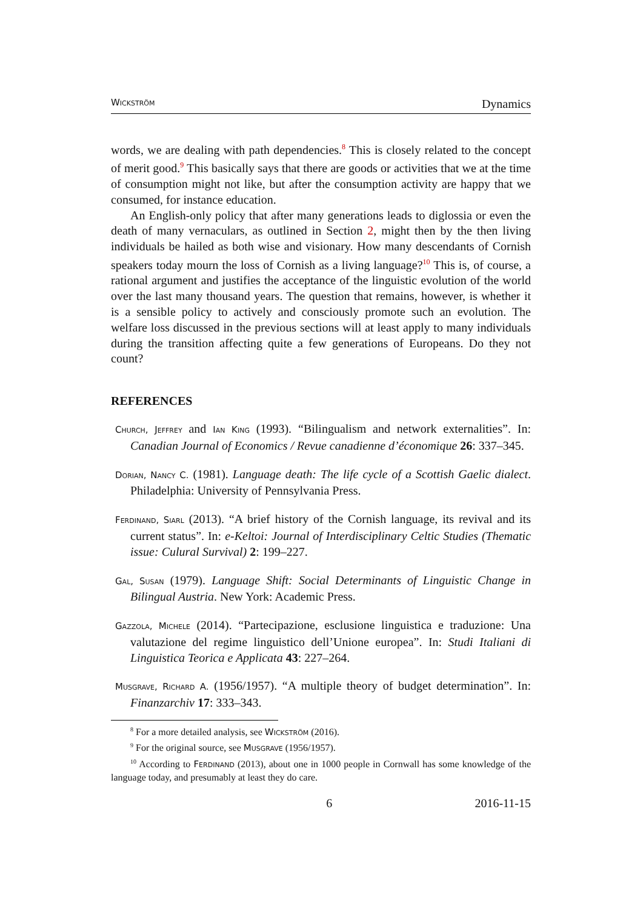Wickström Dynamics
words, we are dealing with path dependencies.<sup>8</sup> This is closely related to the concept of merit good.<sup>9</sup> This basically says that there are goods or activities that we at the time of consumption might not like, but after the consumption activity are happy that we consumed, for instance education.
An English-only policy that after many generations leads to diglossia or even the death of many vernaculars, as outlined in Section 2, might then by the then living individuals be hailed as both wise and visionary. How many descendants of Cornish speakers today mourn the loss of Cornish as a living language?<sup>10</sup> This is, of course, a rational argument and justifies the acceptance of the linguistic evolution of the world over the last many thousand years. The question that remains, however, is whether it is a sensible policy to actively and consciously promote such an evolution. The welfare loss discussed in the previous sections will at least apply to many individuals during the transition affecting quite a few generations of Europeans. Do they not count?
REFERENCES
Church, Jeffrey and Ian King (1993). “Bilingualism and network externalities”. In: Canadian Journal of Economics / Revue canadienne d’économique 26: 337–345.
Dorian, Nancy C. (1981). Language death: The life cycle of a Scottish Gaelic dialect. Philadelphia: University of Pennsylvania Press.
Ferdinand, Siarl (2013). “A brief history of the Cornish language, its revival and its current status”. In: e-Keltoi: Journal of Interdisciplinary Celtic Studies (Thematic issue: Culural Survival) 2: 199–227.
Gal, Susan (1979). Language Shift: Social Determinants of Linguistic Change in Bilingual Austria. New York: Academic Press.
Gazzola, Michele (2014). “Partecipazione, esclusione linguistica e traduzione: Una valutazione del regime linguistico dell’Unione europea”. In: Studi Italiani di Linguistica Teorica e Applicata 43: 227–264.
Musgrave, Richard A. (1956/1957). “A multiple theory of budget determination”. In: Finanzarchiv 17: 333–343.
<sup>8</sup> For a more detailed analysis, see Wickström (2016).
<sup>9</sup> For the original source, see Musgrave (1956/1957).
<sup>10</sup> According to Ferdinand (2013), about one in 1000 people in Cornwall has some knowledge of the language today, and presumably at least they do care.
6 2016-11-15